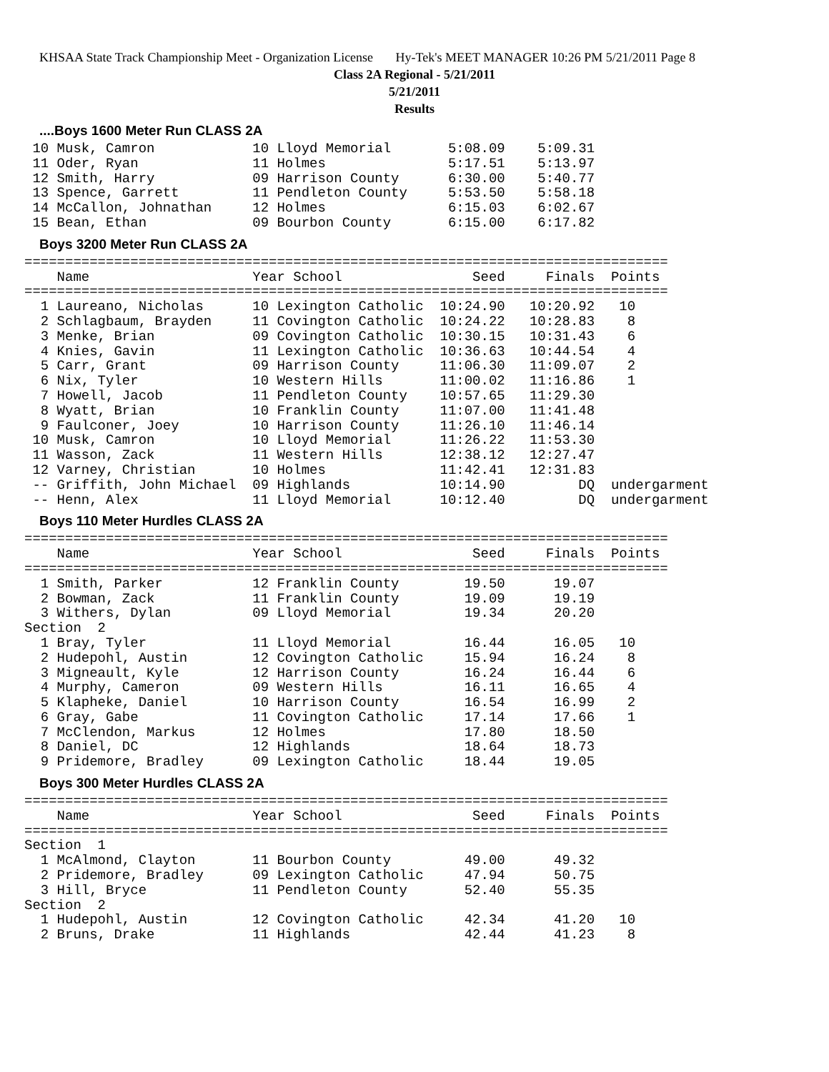KHSAA State Track Championship Meet - Organization License Hy-Tek's MEET MANAGER 10:26 PM 5/21/2011 Page 8
Class 2A Regional - 5/21/2011
5/21/2011
Results
....Boys 1600 Meter Run CLASS 2A
 10 Musk, Camron            10 Lloyd Memorial       5:08.09    5:09.31
 11 Oder, Ryan              11 Holmes               5:17.51    5:13.97
 12 Smith, Harry            09 Harrison County      6:30.00    5:40.77
 13 Spence, Garrett         11 Pendleton County     5:53.50    5:58.18
 14 McCallon, Johnathan     12 Holmes               6:15.03    6:02.67
 15 Bean, Ethan             09 Bourbon County       6:15.00    6:17.82
Boys 3200 Meter Run CLASS 2A
===============================================================================
    Name                    Year School                Seed     Finals  Points
===============================================================================
  1 Laureano, Nicholas      10 Lexington Catholic  10:24.90   10:20.92   10
  2 Schlagbaum, Brayden     11 Covington Catholic  10:24.22   10:28.83    8
  3 Menke, Brian            09 Covington Catholic  10:30.15   10:31.43    6
  4 Knies, Gavin            11 Lexington Catholic  10:36.63   10:44.54    4
  5 Carr, Grant             09 Harrison County     11:06.30   11:09.07    2
  6 Nix, Tyler              10 Western Hills       11:00.02   11:16.86    1
  7 Howell, Jacob           11 Pendleton County    10:57.65   11:29.30
  8 Wyatt, Brian            10 Franklin County     11:07.00   11:41.48
  9 Faulconer, Joey         10 Harrison County     11:26.10   11:46.14
 10 Musk, Camron            10 Lloyd Memorial      11:26.22   11:53.30
 11 Wasson, Zack            11 Western Hills       12:38.12   12:27.47
 12 Varney, Christian       10 Holmes              11:42.41   12:31.83
 -- Griffith, John Michael  09 Highlands           10:14.90         DQ  undergarment
 -- Henn, Alex              11 Lloyd Memorial      10:12.40         DQ  undergarment
Boys 110 Meter Hurdles CLASS 2A
===============================================================================
    Name                    Year School                Seed     Finals  Points
===============================================================================
  1 Smith, Parker           12 Franklin County        19.50      19.07
  2 Bowman, Zack            11 Franklin County        19.09      19.19
  3 Withers, Dylan          09 Lloyd Memorial         19.34      20.20
Section  2
  1 Bray, Tyler             11 Lloyd Memorial         16.44      16.05   10
  2 Hudepohl, Austin        12 Covington Catholic     15.94      16.24    8
  3 Migneault, Kyle         12 Harrison County        16.24      16.44    6
  4 Murphy, Cameron         09 Western Hills          16.11      16.65    4
  5 Klapheke, Daniel        10 Harrison County        16.54      16.99    2
  6 Gray, Gabe              11 Covington Catholic     17.14      17.66    1
  7 McClendon, Markus       12 Holmes                 17.80      18.50
  8 Daniel, DC              12 Highlands              18.64      18.73
  9 Pridemore, Bradley      09 Lexington Catholic     18.44      19.05
Boys 300 Meter Hurdles CLASS 2A
===============================================================================
    Name                    Year School                Seed     Finals  Points
===============================================================================
Section  1
  1 McAlmond, Clayton       11 Bourbon County         49.00      49.32
  2 Pridemore, Bradley      09 Lexington Catholic     47.94      50.75
  3 Hill, Bryce             11 Pendleton County       52.40      55.35
Section  2
  1 Hudepohl, Austin        12 Covington Catholic     42.34      41.20   10
  2 Bruns, Drake            11 Highlands              42.44      41.23    8